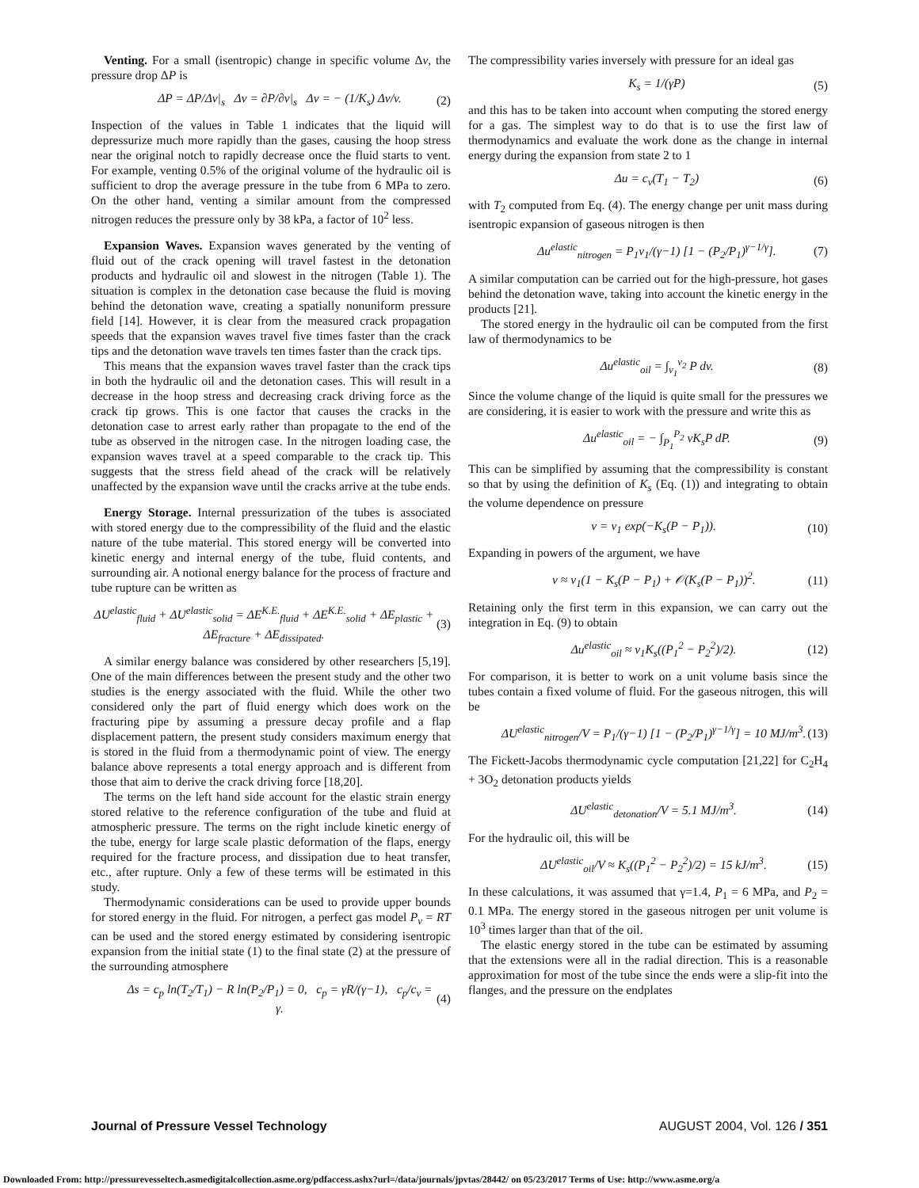Venting. For a small (isentropic) change in specific volume Δv, the pressure drop ΔP is
ΔP = ΔP/Δv|<sub>s</sub> Δv = ∂P/∂v|<sub>s</sub> Δv = − (1/K<sub>s</sub>) Δv/v. (2)
Inspection of the values in Table 1 indicates that the liquid will depressurize much more rapidly than the gases, causing the hoop stress near the original notch to rapidly decrease once the fluid starts to vent. For example, venting 0.5% of the original volume of the hydraulic oil is sufficient to drop the average pressure in the tube from 6 MPa to zero. On the other hand, venting a similar amount from the compressed nitrogen reduces the pressure only by 38 kPa, a factor of 10<sup>2</sup> less.
Expansion Waves. Expansion waves generated by the venting of fluid out of the crack opening will travel fastest in the detonation products and hydraulic oil and slowest in the nitrogen (Table 1). The situation is complex in the detonation case because the fluid is moving behind the detonation wave, creating a spatially nonuniform pressure field [14]. However, it is clear from the measured crack propagation speeds that the expansion waves travel five times faster than the crack tips and the detonation wave travels ten times faster than the crack tips.
This means that the expansion waves travel faster than the crack tips in both the hydraulic oil and the detonation cases. This will result in a decrease in the hoop stress and decreasing crack driving force as the crack tip grows. This is one factor that causes the cracks in the detonation case to arrest early rather than propagate to the end of the tube as observed in the nitrogen case. In the nitrogen loading case, the expansion waves travel at a speed comparable to the crack tip. This suggests that the stress field ahead of the crack will be relatively unaffected by the expansion wave until the cracks arrive at the tube ends.
Energy Storage. Internal pressurization of the tubes is associated with stored energy due to the compressibility of the fluid and the elastic nature of the tube material. This stored energy will be converted into kinetic energy and internal energy of the tube, fluid contents, and surrounding air. A notional energy balance for the process of fracture and tube rupture can be written as
ΔU<sup>elastic</sup><sub>fluid</sub> + ΔU<sup>elastic</sup><sub>solid</sub> = ΔE<sup>K.E.</sup><sub>fluid</sub> + ΔE<sup>K.E.</sup><sub>solid</sub> + ΔE<sub>plastic</sub> + ΔE<sub>fracture</sub> + ΔE<sub>dissipated</sub>. (3)
A similar energy balance was considered by other researchers [5,19]. One of the main differences between the present study and the other two studies is the energy associated with the fluid. While the other two considered only the part of fluid energy which does work on the fracturing pipe by assuming a pressure decay profile and a flap displacement pattern, the present study considers maximum energy that is stored in the fluid from a thermodynamic point of view. The energy balance above represents a total energy approach and is different from those that aim to derive the crack driving force [18,20].
The terms on the left hand side account for the elastic strain energy stored relative to the reference configuration of the tube and fluid at atmospheric pressure. The terms on the right include kinetic energy of the tube, energy for large scale plastic deformation of the flaps, energy required for the fracture process, and dissipation due to heat transfer, etc., after rupture. Only a few of these terms will be estimated in this study.
Thermodynamic considerations can be used to provide upper bounds for stored energy in the fluid. For nitrogen, a perfect gas model P<sub>v</sub> = RT can be used and the stored energy estimated by considering isentropic expansion from the initial state (1) to the final state (2) at the pressure of the surrounding atmosphere
Δs = c<sub>p</sub> ln(T<sub>2</sub>/T<sub>1</sub>) − R ln(P<sub>2</sub>/P<sub>1</sub>) = 0, c<sub>p</sub> = γR/(γ−1), c<sub>p</sub>/c<sub>v</sub> = γ. (4)
The compressibility varies inversely with pressure for an ideal gas
K<sub>s</sub> = 1/(γP) (5)
and this has to be taken into account when computing the stored energy for a gas. The simplest way to do that is to use the first law of thermodynamics and evaluate the work done as the change in internal energy during the expansion from state 2 to 1
Δu = c<sub>v</sub>(T<sub>1</sub> − T<sub>2</sub>) (6)
with T<sub>2</sub> computed from Eq. (4). The energy change per unit mass during isentropic expansion of gaseous nitrogen is then
Δu<sup>elastic</sup><sub>nitrogen</sub> = P<sub>1</sub>v<sub>1</sub>/(γ−1) [1 − (P<sub>2</sub>/P<sub>1</sub>)<sup>γ−1/γ</sup>]. (7)
A similar computation can be carried out for the high-pressure, hot gases behind the detonation wave, taking into account the kinetic energy in the products [21].
The stored energy in the hydraulic oil can be computed from the first law of thermodynamics to be
Δu<sup>elastic</sup><sub>oil</sub> = ∫<sub>v<sub>1</sub></sub><sup>v<sub>2</sub></sup> P dv. (8)
Since the volume change of the liquid is quite small for the pressures we are considering, it is easier to work with the pressure and write this as
Δu<sup>elastic</sup><sub>oil</sub> = − ∫<sub>P<sub>1</sub></sub><sup>P<sub>2</sub></sup> vK<sub>s</sub>P dP. (9)
This can be simplified by assuming that the compressibility is constant so that by using the definition of K<sub>s</sub> (Eq. (1)) and integrating to obtain the volume dependence on pressure
v = v<sub>1</sub> exp(−K<sub>s</sub>(P − P<sub>1</sub>)). (10)
Expanding in powers of the argument, we have
v ≈ v<sub>1</sub>(1 − K<sub>s</sub>(P − P<sub>1</sub>) + 𝒪(K<sub>s</sub>(P − P<sub>1</sub>))<sup>2</sup>. (11)
Retaining only the first term in this expansion, we can carry out the integration in Eq. (9) to obtain
Δu<sup>elastic</sup><sub>oil</sub> ≈ v<sub>1</sub>K<sub>s</sub>((P<sub>1</sub><sup>2</sup> − P<sub>2</sub><sup>2</sup>)/2). (12)
For comparison, it is better to work on a unit volume basis since the tubes contain a fixed volume of fluid. For the gaseous nitrogen, this will be
ΔU<sup>elastic</sup><sub>nitrogen</sub>/V = P<sub>1</sub>/(γ−1) [1 − (P<sub>2</sub>/P<sub>1</sub>)<sup>γ−1/γ</sup>] = 10 MJ/m<sup>3</sup>. (13)
The Fickett-Jacobs thermodynamic cycle computation [21,22] for C<sub>2</sub>H<sub>4</sub> + 3O<sub>2</sub> detonation products yields
ΔU<sup>elastic</sup><sub>detonation</sub>/V = 5.1 MJ/m<sup>3</sup>. (14)
For the hydraulic oil, this will be
ΔU<sup>elastic</sup><sub>oil</sub>/V ≈ K<sub>s</sub>((P<sub>1</sub><sup>2</sup> − P<sub>2</sub><sup>2</sup>)/2) = 15 kJ/m<sup>3</sup>. (15)
In these calculations, it was assumed that γ=1.4, P<sub>1</sub> = 6 MPa, and P<sub>2</sub> = 0.1 MPa. The energy stored in the gaseous nitrogen per unit volume is 10<sup>3</sup> times larger than that of the oil.
The elastic energy stored in the tube can be estimated by assuming that the extensions were all in the radial direction. This is a reasonable approximation for most of the tube since the ends were a slip-fit into the flanges, and the pressure on the endplates
Journal of Pressure Vessel Technology AUGUST 2004, Vol. 126 / 351
Downloaded From: http://pressurevesseltech.asmedigitalcollection.asme.org/pdfaccess.ashx?url=/data/journals/jpvtas/28442/ on 05/23/2017 Terms of Use: http://www.asme.org/a